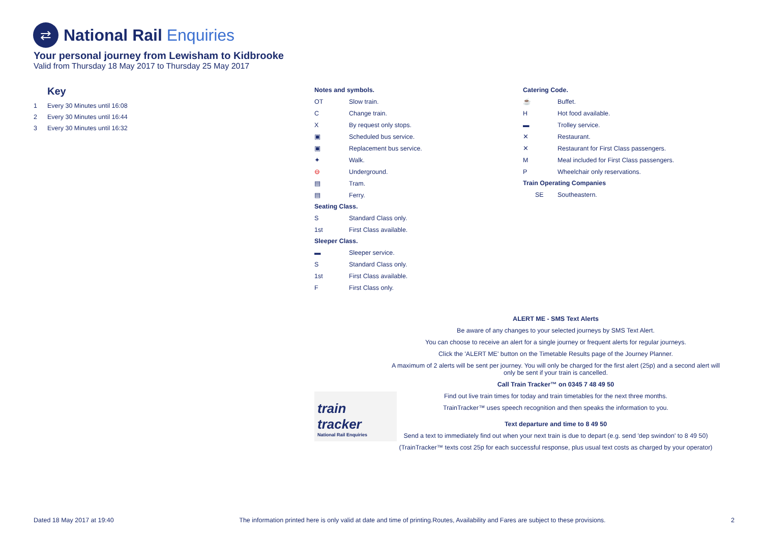⇄
National Rail Enquiries
Your personal journey from Lewisham to Kidbrooke
Valid from Thursday 18 May 2017 to Thursday 25 May 2017
Key
1 Every 30 Minutes until 16:08
2 Every 30 Minutes until 16:44
3 Every 30 Minutes until 16:32
Notes and symbols.
| OT | Slow train. |
| C | Change train. |
| X | By request only stops. |
| ▣ | Scheduled bus service. |
| ▣ | Replacement bus service. |
| ✦ | Walk. |
| ⊖ | Underground. |
| ▤ | Tram. |
| ▤ | Ferry. |
Seating Class.
| S | Standard Class only. |
| 1st | First Class available. |
Sleeper Class.
| ▬ | Sleeper service. |
| S | Standard Class only. |
| 1st | First Class available. |
| F | First Class only. |
Catering Code.
| ☕ | Buffet. |
| H | Hot food available. |
| ▬ | Trolley service. |
| ✕ | Restaurant. |
| ✕ | Restaurant for First Class passengers. |
| M | Meal included for First Class passengers. |
| P | Wheelchair only reservations. |
Train Operating Companies
| SE | Southeastern. |
ALERT ME - SMS Text Alerts
Be aware of any changes to your selected journeys by SMS Text Alert.
You can choose to receive an alert for a single journey or frequent alerts for regular journeys.
Click the 'ALERT ME' button on the Timetable Results page of the Journey Planner.
A maximum of 2 alerts will be sent per journey. You will only be charged for the first alert (25p) and a second alert will only be sent if your train is cancelled.
Call Train Tracker™ on 0345 7 48 49 50
Find out live train times for today and train timetables for the next three months.
TrainTracker™ uses speech recognition and then speaks the information to you.
Text departure and time to 8 49 50
Send a text to immediately find out when your next train is due to depart (e.g. send 'dep swindon' to 8 49 50)
(TrainTracker™ texts cost 25p for each successful response, plus usual text costs as charged by your operator)
train
tracker
National Rail Enquiries
Dated 18 May 2017 at 19:40 The information printed here is only valid at date and time of printing.Routes, Availability and Fares are subject to these provisions. 2